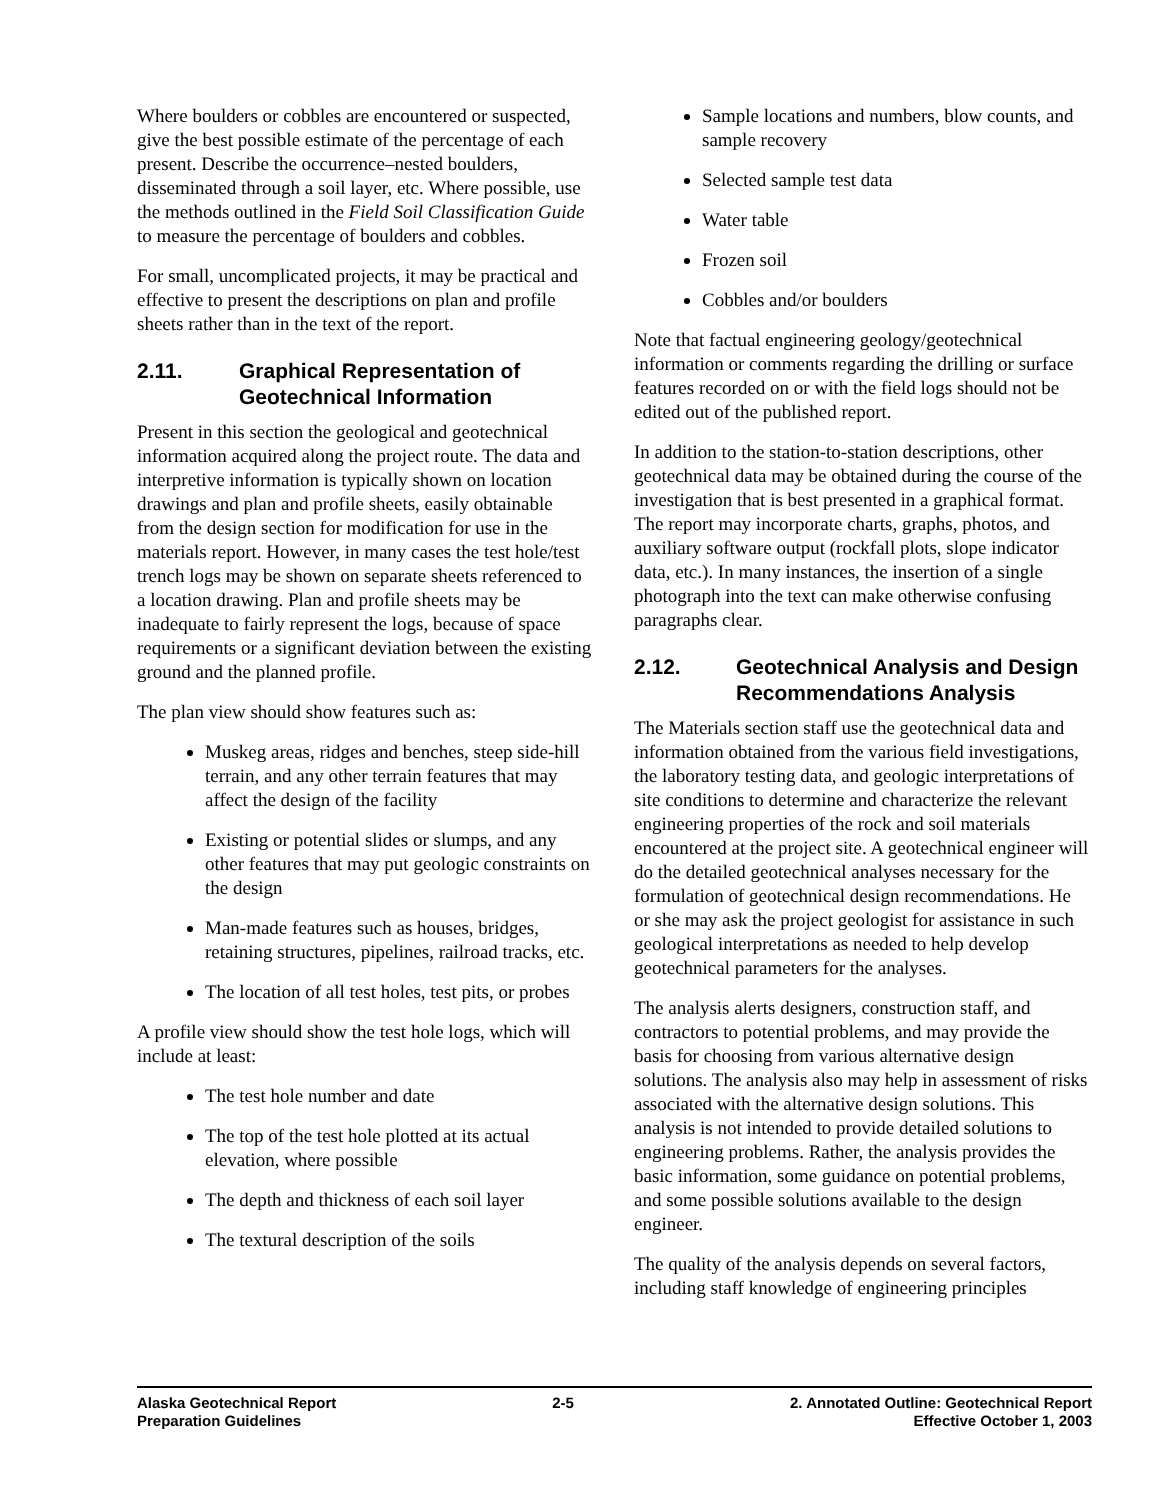Where boulders or cobbles are encountered or suspected, give the best possible estimate of the percentage of each present. Describe the occurrence–nested boulders, disseminated through a soil layer, etc. Where possible, use the methods outlined in the Field Soil Classification Guide to measure the percentage of boulders and cobbles.
For small, uncomplicated projects, it may be practical and effective to present the descriptions on plan and profile sheets rather than in the text of the report.
2.11. Graphical Representation of Geotechnical Information
Present in this section the geological and geotechnical information acquired along the project route. The data and interpretive information is typically shown on location drawings and plan and profile sheets, easily obtainable from the design section for modification for use in the materials report. However, in many cases the test hole/test trench logs may be shown on separate sheets referenced to a location drawing. Plan and profile sheets may be inadequate to fairly represent the logs, because of space requirements or a significant deviation between the existing ground and the planned profile.
The plan view should show features such as:
Muskeg areas, ridges and benches, steep side-hill terrain, and any other terrain features that may affect the design of the facility
Existing or potential slides or slumps, and any other features that may put geologic constraints on the design
Man-made features such as houses, bridges, retaining structures, pipelines, railroad tracks, etc.
The location of all test holes, test pits, or probes
A profile view should show the test hole logs, which will include at least:
The test hole number and date
The top of the test hole plotted at its actual elevation, where possible
The depth and thickness of each soil layer
The textural description of the soils
Sample locations and numbers, blow counts, and sample recovery
Selected sample test data
Water table
Frozen soil
Cobbles and/or boulders
Note that factual engineering geology/geotechnical information or comments regarding the drilling or surface features recorded on or with the field logs should not be edited out of the published report.
In addition to the station-to-station descriptions, other geotechnical data may be obtained during the course of the investigation that is best presented in a graphical format. The report may incorporate charts, graphs, photos, and auxiliary software output (rockfall plots, slope indicator data, etc.). In many instances, the insertion of a single photograph into the text can make otherwise confusing paragraphs clear.
2.12. Geotechnical Analysis and Design Recommendations Analysis
The Materials section staff use the geotechnical data and information obtained from the various field investigations, the laboratory testing data, and geologic interpretations of site conditions to determine and characterize the relevant engineering properties of the rock and soil materials encountered at the project site. A geotechnical engineer will do the detailed geotechnical analyses necessary for the formulation of geotechnical design recommendations. He or she may ask the project geologist for assistance in such geological interpretations as needed to help develop geotechnical parameters for the analyses.
The analysis alerts designers, construction staff, and contractors to potential problems, and may provide the basis for choosing from various alternative design solutions. The analysis also may help in assessment of risks associated with the alternative design solutions. This analysis is not intended to provide detailed solutions to engineering problems. Rather, the analysis provides the basic information, some guidance on potential problems, and some possible solutions available to the design engineer.
The quality of the analysis depends on several factors, including staff knowledge of engineering principles
Alaska Geotechnical Report
Preparation Guidelines
2-5 2. Annotated Outline: Geotechnical Report
Effective October 1, 2003